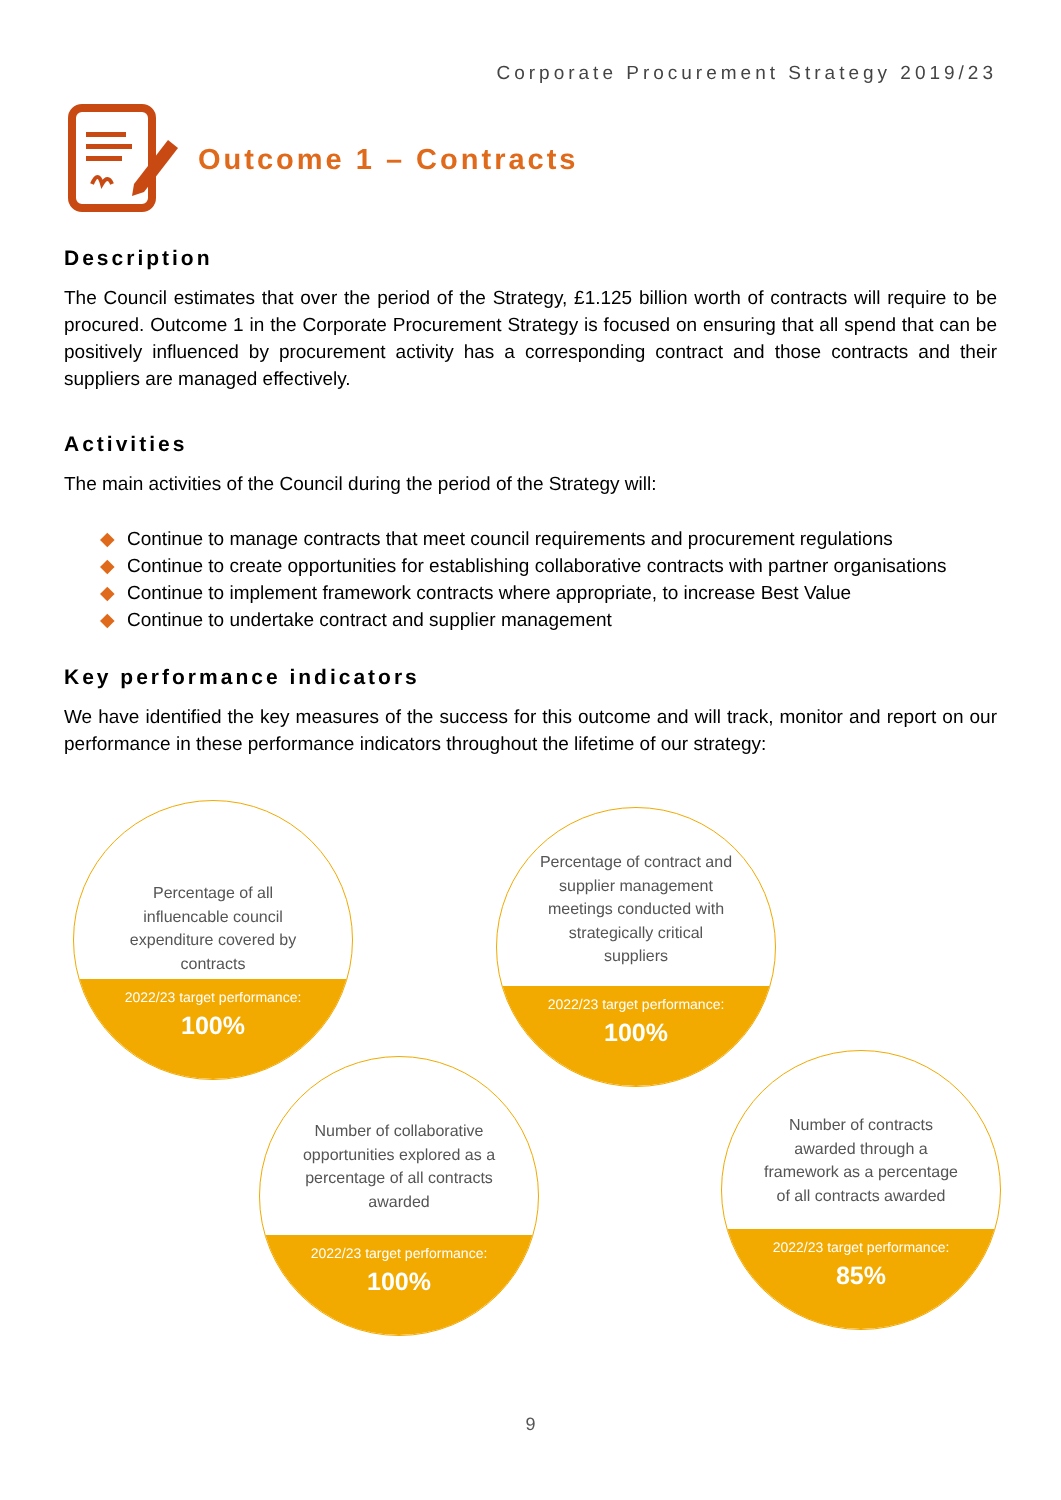Corporate Procurement Strategy 2019/23
Outcome 1 – Contracts
Description
The Council estimates that over the period of the Strategy, £1.125 billion worth of contracts will require to be procured. Outcome 1 in the Corporate Procurement Strategy is focused on ensuring that all spend that can be positively influenced by procurement activity has a corresponding contract and those contracts and their suppliers are managed effectively.
Activities
The main activities of the Council during the period of the Strategy will:
◆ Continue to manage contracts that meet council requirements and procurement regulations
◆ Continue to create opportunities for establishing collaborative contracts with partner organisations
◆ Continue to implement framework contracts where appropriate, to increase Best Value
◆ Continue to undertake contract and supplier management
Key performance indicators
We have identified the key measures of the success for this outcome and will track, monitor and report on our performance in these performance indicators throughout the lifetime of our strategy:
Percentage of all influencable council expenditure covered by contracts
2022/23 target performance:
100%
Percentage of contract and supplier management meetings conducted with strategically critical suppliers
2022/23 target performance:
100%
Number of collaborative opportunities explored as a percentage of all contracts awarded
2022/23 target performance:
100%
Number of contracts awarded through a framework as a percentage of all contracts awarded
2022/23 target performance:
85%
9